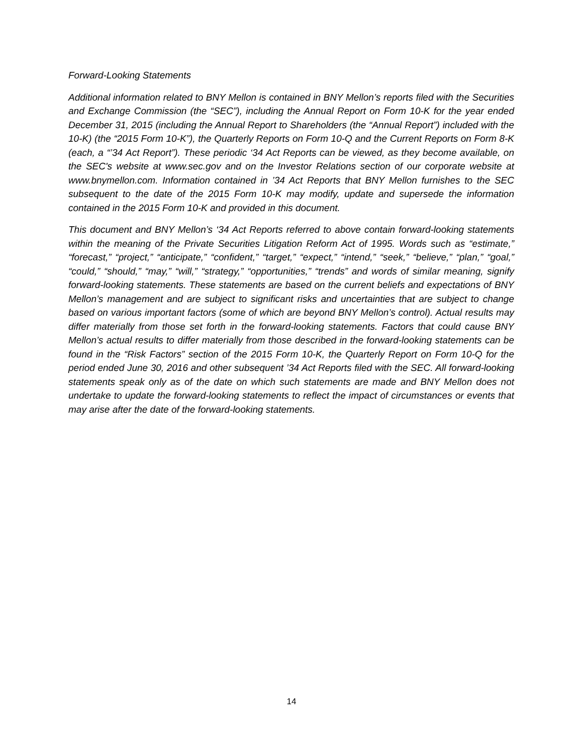Forward-Looking Statements
Additional information related to BNY Mellon is contained in BNY Mellon’s reports filed with the Securities and Exchange Commission (the “SEC”), including the Annual Report on Form 10-K for the year ended December 31, 2015 (including the Annual Report to Shareholders (the “Annual Report”) included with the 10-K) (the “2015 Form 10-K”), the Quarterly Reports on Form 10-Q and the Current Reports on Form 8-K (each, a “’34 Act Report”). These periodic ‘34 Act Reports can be viewed, as they become available, on the SEC's website at www.sec.gov and on the Investor Relations section of our corporate website at www.bnymellon.com. Information contained in ’34 Act Reports that BNY Mellon furnishes to the SEC subsequent to the date of the 2015 Form 10-K may modify, update and supersede the information contained in the 2015 Form 10-K and provided in this document.
This document and BNY Mellon’s ‘34 Act Reports referred to above contain forward-looking statements within the meaning of the Private Securities Litigation Reform Act of 1995. Words such as “estimate,” “forecast,” “project,” “anticipate,” “confident,” “target,” “expect,” “intend,” “seek,” “believe,” “plan,” “goal,” “could,” “should,” “may,” “will,” “strategy,” “opportunities,” “trends” and words of similar meaning, signify forward-looking statements. These statements are based on the current beliefs and expectations of BNY Mellon’s management and are subject to significant risks and uncertainties that are subject to change based on various important factors (some of which are beyond BNY Mellon’s control). Actual results may differ materially from those set forth in the forward-looking statements. Factors that could cause BNY Mellon’s actual results to differ materially from those described in the forward-looking statements can be found in the “Risk Factors” section of the 2015 Form 10-K, the Quarterly Report on Form 10-Q for the period ended June 30, 2016 and other subsequent ’34 Act Reports filed with the SEC. All forward-looking statements speak only as of the date on which such statements are made and BNY Mellon does not undertake to update the forward-looking statements to reflect the impact of circumstances or events that may arise after the date of the forward-looking statements.
14